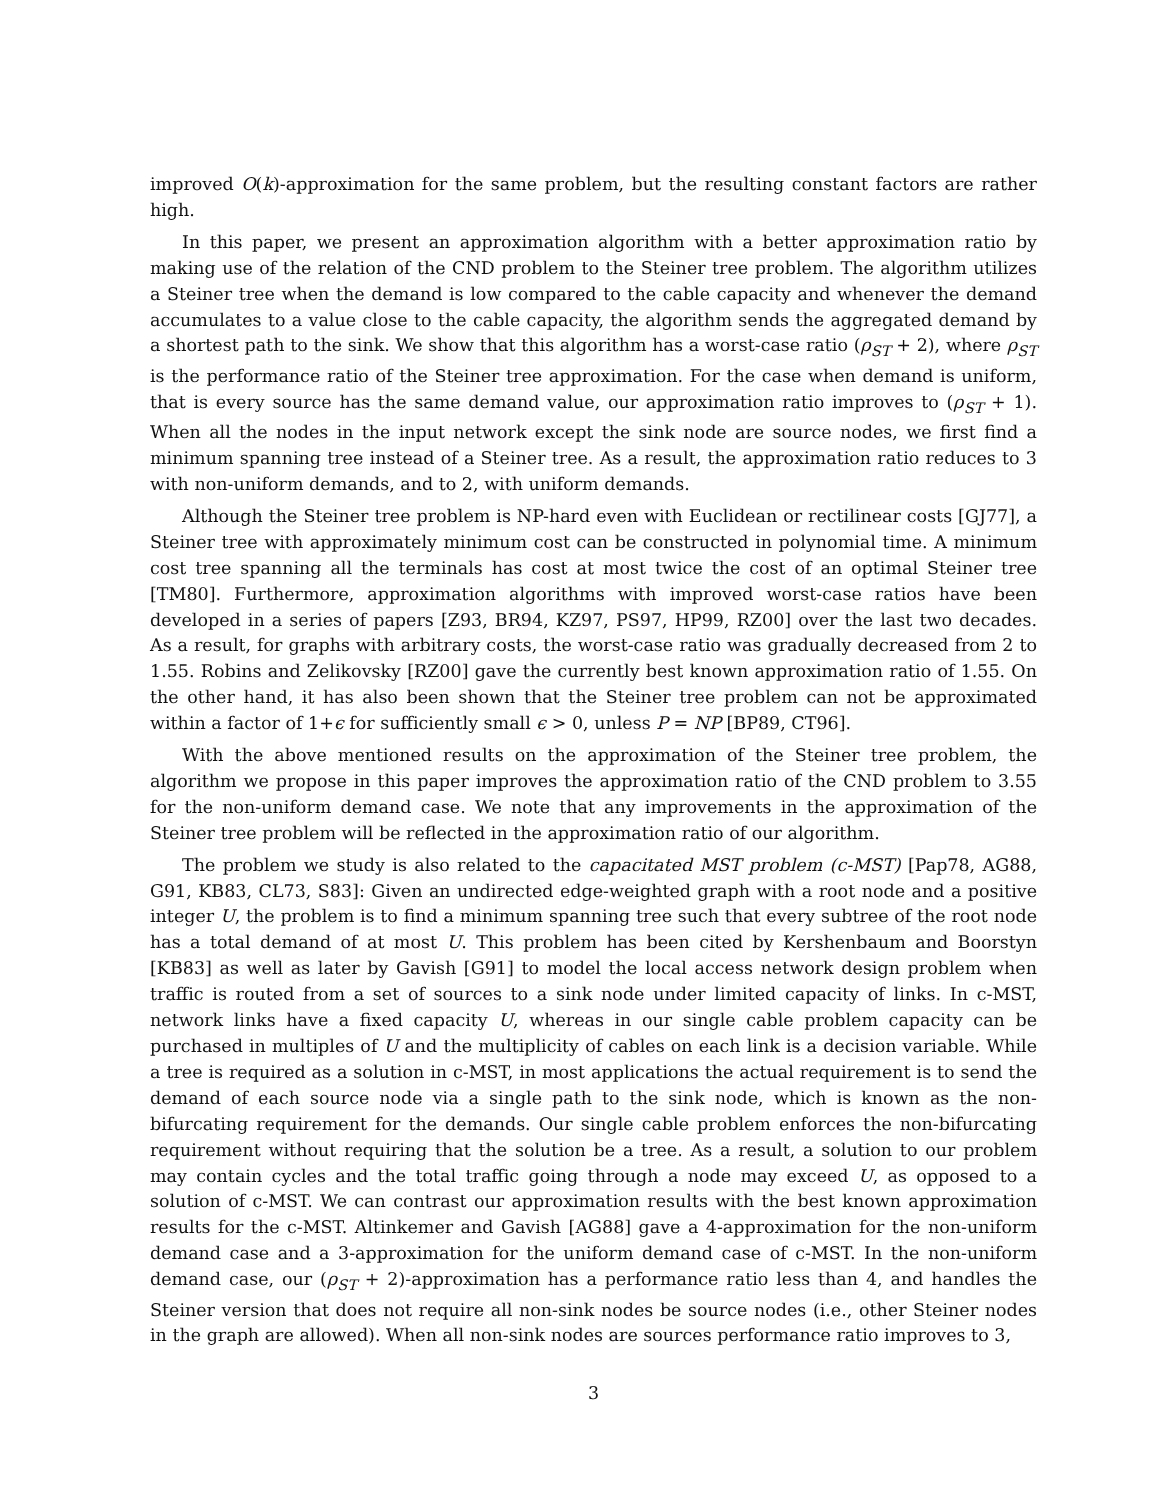improved O(k)-approximation for the same problem, but the resulting constant factors are rather high.
In this paper, we present an approximation algorithm with a better approximation ratio by making use of the relation of the CND problem to the Steiner tree problem. The algorithm utilizes a Steiner tree when the demand is low compared to the cable capacity and whenever the demand accumulates to a value close to the cable capacity, the algorithm sends the aggregated demand by a shortest path to the sink. We show that this algorithm has a worst-case ratio (ρ<sub>ST</sub> + 2), where ρ<sub>ST</sub> is the performance ratio of the Steiner tree approximation. For the case when demand is uniform, that is every source has the same demand value, our approximation ratio improves to (ρ<sub>ST</sub> + 1). When all the nodes in the input network except the sink node are source nodes, we first find a minimum spanning tree instead of a Steiner tree. As a result, the approximation ratio reduces to 3 with non-uniform demands, and to 2, with uniform demands.
Although the Steiner tree problem is NP-hard even with Euclidean or rectilinear costs [GJ77], a Steiner tree with approximately minimum cost can be constructed in polynomial time. A minimum cost tree spanning all the terminals has cost at most twice the cost of an optimal Steiner tree [TM80]. Furthermore, approximation algorithms with improved worst-case ratios have been developed in a series of papers [Z93, BR94, KZ97, PS97, HP99, RZ00] over the last two decades. As a result, for graphs with arbitrary costs, the worst-case ratio was gradually decreased from 2 to 1.55. Robins and Zelikovsky [RZ00] gave the currently best known approximation ratio of 1.55. On the other hand, it has also been shown that the Steiner tree problem can not be approximated within a factor of 1+ϵ for sufficiently small ϵ > 0, unless P = NP [BP89, CT96].
With the above mentioned results on the approximation of the Steiner tree problem, the algorithm we propose in this paper improves the approximation ratio of the CND problem to 3.55 for the non-uniform demand case. We note that any improvements in the approximation of the Steiner tree problem will be reflected in the approximation ratio of our algorithm.
The problem we study is also related to the capacitated MST problem (c-MST) [Pap78, AG88, G91, KB83, CL73, S83]: Given an undirected edge-weighted graph with a root node and a positive integer U, the problem is to find a minimum spanning tree such that every subtree of the root node has a total demand of at most U. This problem has been cited by Kershenbaum and Boorstyn [KB83] as well as later by Gavish [G91] to model the local access network design problem when traffic is routed from a set of sources to a sink node under limited capacity of links. In c-MST, network links have a fixed capacity U, whereas in our single cable problem capacity can be purchased in multiples of U and the multiplicity of cables on each link is a decision variable. While a tree is required as a solution in c-MST, in most applications the actual requirement is to send the demand of each source node via a single path to the sink node, which is known as the non-bifurcating requirement for the demands. Our single cable problem enforces the non-bifurcating requirement without requiring that the solution be a tree. As a result, a solution to our problem may contain cycles and the total traffic going through a node may exceed U, as opposed to a solution of c-MST. We can contrast our approximation results with the best known approximation results for the c-MST. Altinkemer and Gavish [AG88] gave a 4-approximation for the non-uniform demand case and a 3-approximation for the uniform demand case of c-MST. In the non-uniform demand case, our (ρ<sub>ST</sub> + 2)-approximation has a performance ratio less than 4, and handles the Steiner version that does not require all non-sink nodes be source nodes (i.e., other Steiner nodes in the graph are allowed). When all non-sink nodes are sources performance ratio improves to 3,
3